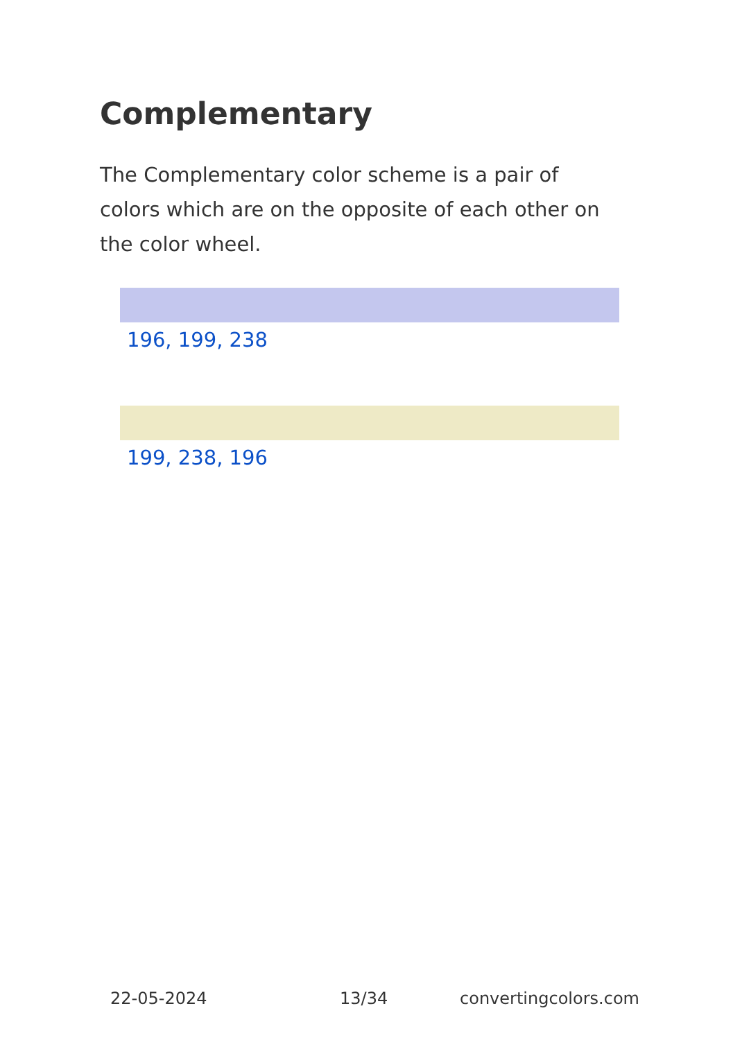Complementary
The Complementary color scheme is a pair of colors which are on the opposite of each other on the color wheel.
196, 199, 238
199, 238, 196
22-05-2024 13/34 convertingcolors.com